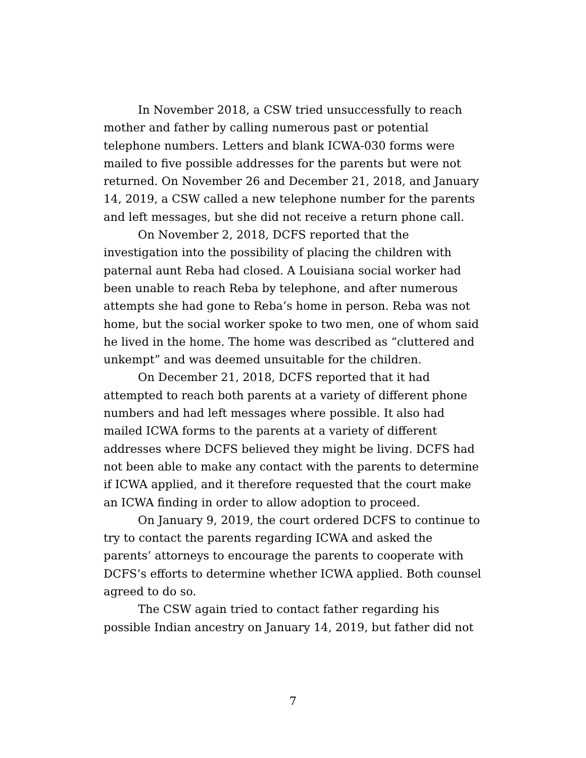In November 2018, a CSW tried unsuccessfully to reach mother and father by calling numerous past or potential telephone numbers. Letters and blank ICWA-030 forms were mailed to five possible addresses for the parents but were not returned. On November 26 and December 21, 2018, and January 14, 2019, a CSW called a new telephone number for the parents and left messages, but she did not receive a return phone call.
On November 2, 2018, DCFS reported that the investigation into the possibility of placing the children with paternal aunt Reba had closed. A Louisiana social worker had been unable to reach Reba by telephone, and after numerous attempts she had gone to Reba’s home in person. Reba was not home, but the social worker spoke to two men, one of whom said he lived in the home. The home was described as “cluttered and unkempt” and was deemed unsuitable for the children.
On December 21, 2018, DCFS reported that it had attempted to reach both parents at a variety of different phone numbers and had left messages where possible. It also had mailed ICWA forms to the parents at a variety of different addresses where DCFS believed they might be living. DCFS had not been able to make any contact with the parents to determine if ICWA applied, and it therefore requested that the court make an ICWA finding in order to allow adoption to proceed.
On January 9, 2019, the court ordered DCFS to continue to try to contact the parents regarding ICWA and asked the parents’ attorneys to encourage the parents to cooperate with DCFS’s efforts to determine whether ICWA applied. Both counsel agreed to do so.
The CSW again tried to contact father regarding his possible Indian ancestry on January 14, 2019, but father did not
7